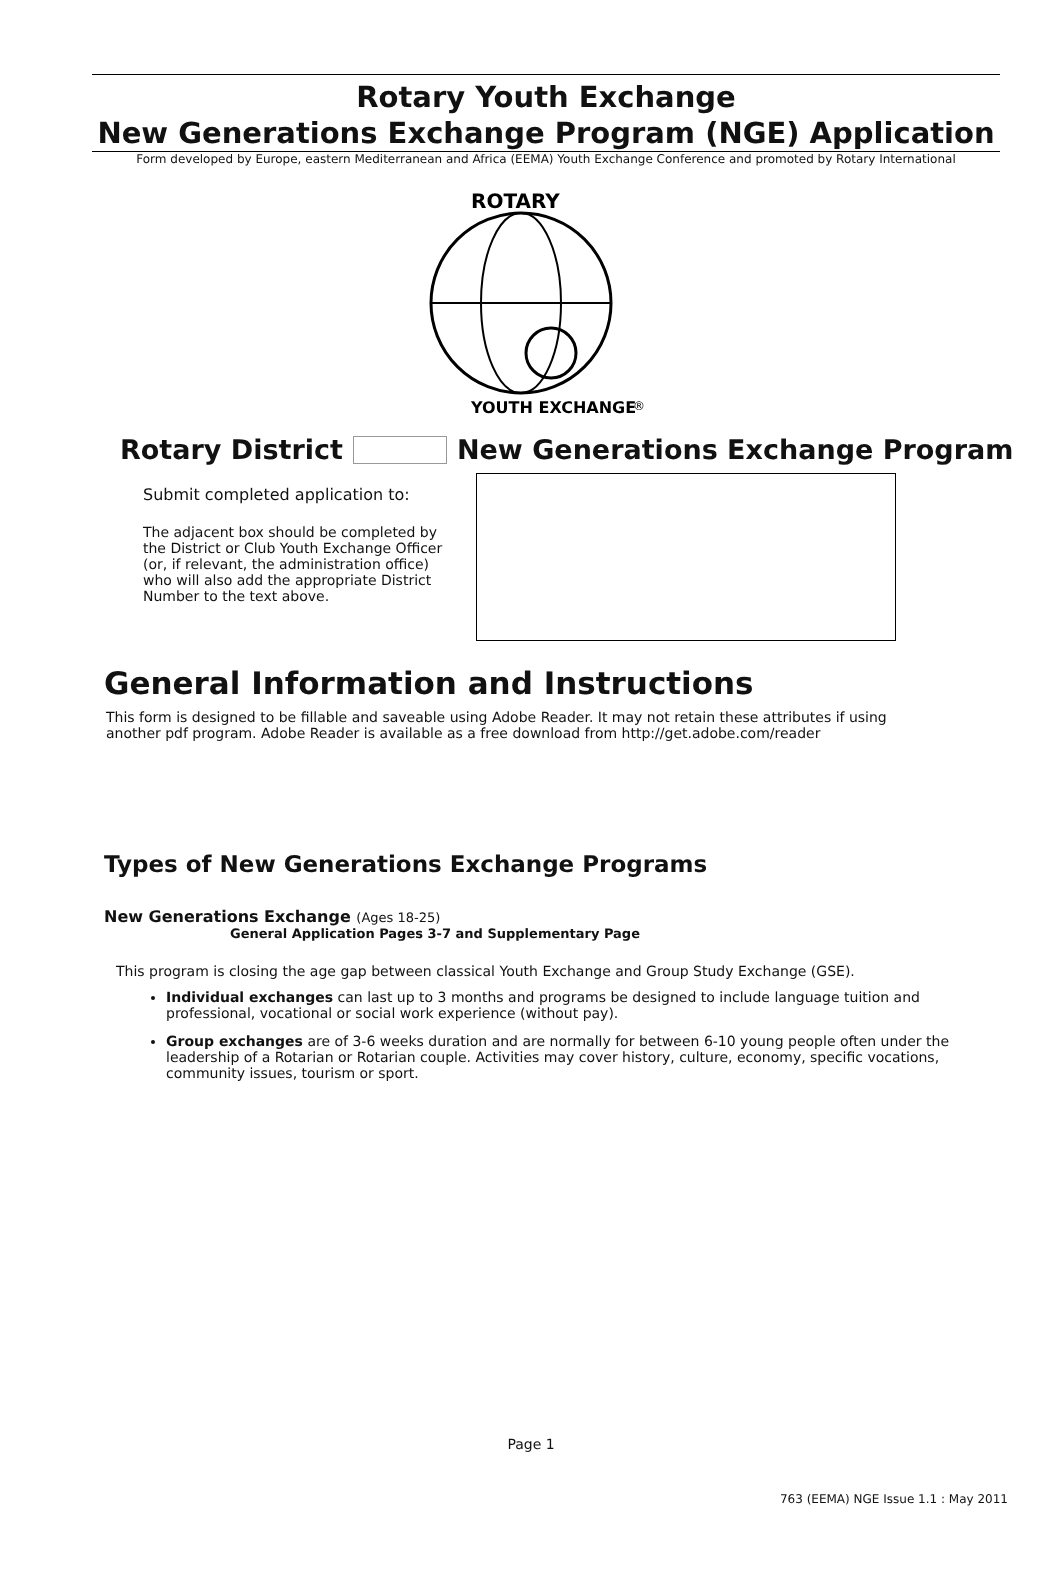Rotary Youth Exchange
New Generations Exchange Program (NGE) Application
Form developed by Europe, eastern Mediterranean and Africa (EEMA) Youth Exchange Conference and promoted by Rotary International
ROTARY
YOUTH EXCHANGE
®
Rotary District New Generations Exchange Program
Submit completed application to:
The adjacent box should be completed by the District or Club Youth Exchange Officer (or, if relevant, the administration office) who will also add the appropriate District Number to the text above.
General Information and Instructions
This form is designed to be fillable and saveable using Adobe Reader. It may not retain these attributes if using another pdf program. Adobe Reader is available as a free download from http://get.adobe.com/reader
Types of New Generations Exchange Programs
New Generations Exchange (Ages 18-25)
General Application Pages 3-7 and Supplementary Page
This program is closing the age gap between classical Youth Exchange and Group Study Exchange (GSE).
Individual exchanges can last up to 3 months and programs be designed to include language tuition and professional, vocational or social work experience (without pay).
Group exchanges are of 3-6 weeks duration and are normally for between 6-10 young people often under the leadership of a Rotarian or Rotarian couple. Activities may cover history, culture, economy, specific vocations, community issues, tourism or sport.
Page 1
763 (EEMA) NGE Issue 1.1 : May 2011